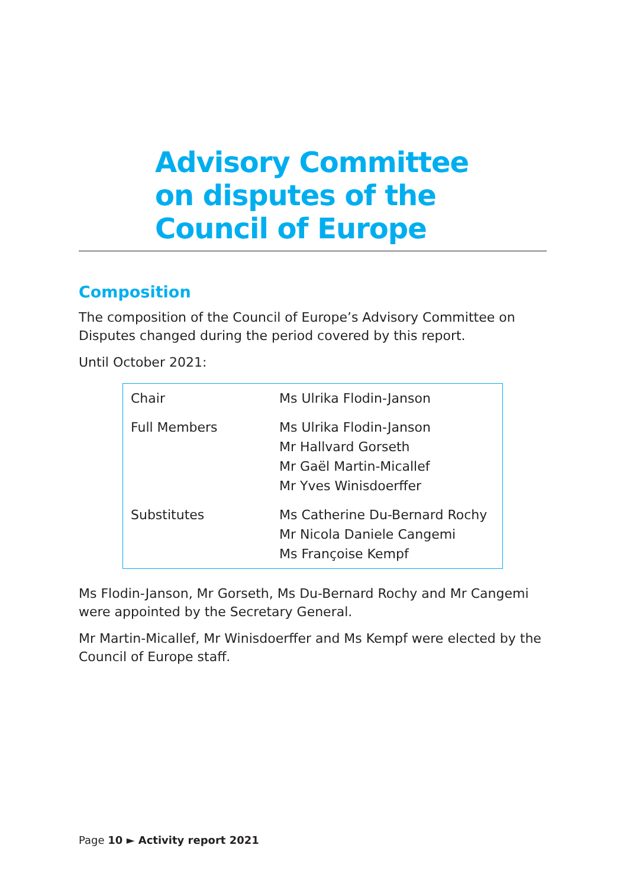Advisory Committee
on disputes of the
Council of Europe
Composition
The composition of the Council of Europe’s Advisory Committee on Disputes changed during the period covered by this report.
Until October 2021:
| Chair | Ms Ulrika Flodin-Janson |
| Full Members | Ms Ulrika Flodin-Janson Mr Hallvard Gorseth Mr Gaël Martin-Micallef Mr Yves Winisdoerffer |
| Substitutes | Ms Catherine Du-Bernard Rochy Mr Nicola Daniele Cangemi Ms Françoise Kempf |
Ms Flodin-Janson, Mr Gorseth, Ms Du-Bernard Rochy and Mr Cangemi were appointed by the Secretary General.
Mr Martin-Micallef, Mr Winisdoerffer and Ms Kempf were elected by the Council of Europe staff.
Page 10 ► Activity report 2021